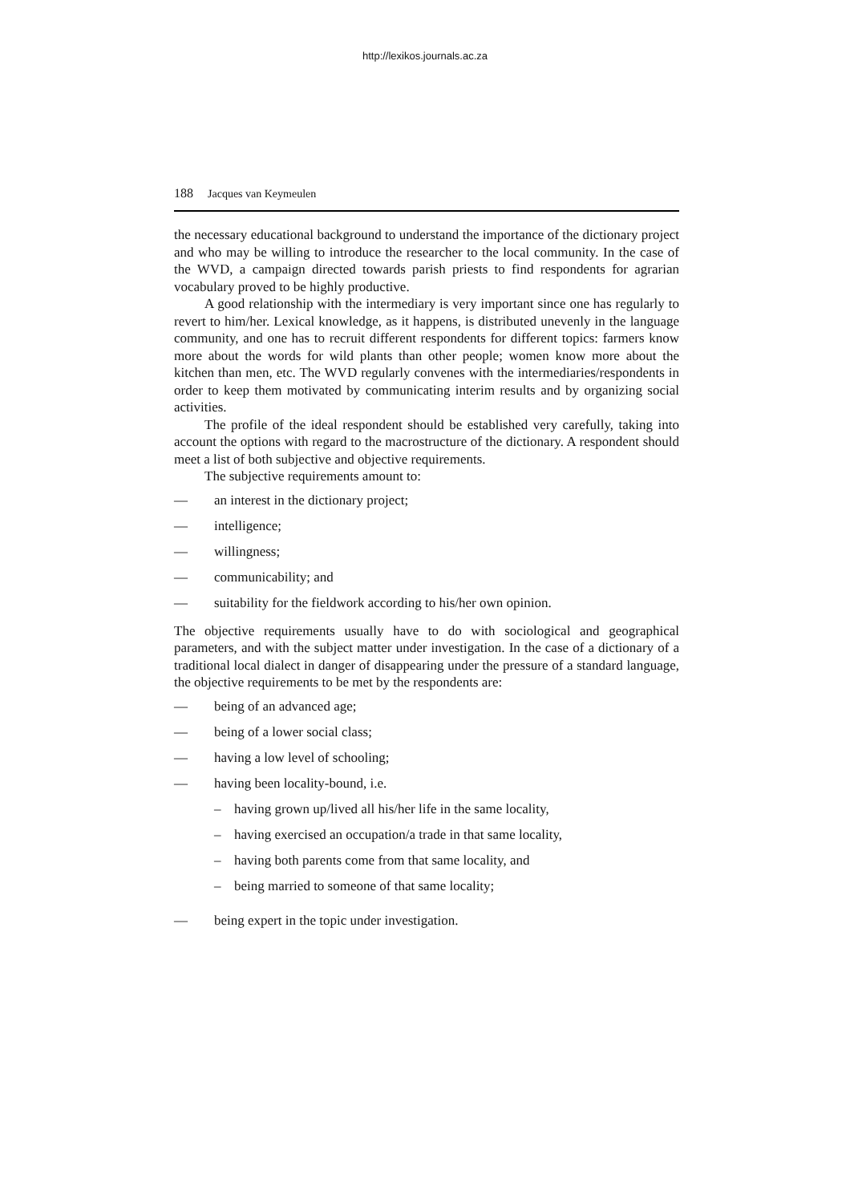http://lexikos.journals.ac.za
188 Jacques van Keymeulen
the necessary educational background to understand the importance of the dictionary project and who may be willing to introduce the researcher to the local community. In the case of the WVD, a campaign directed towards parish priests to find respondents for agrarian vocabulary proved to be highly productive.
A good relationship with the intermediary is very important since one has regularly to revert to him/her. Lexical knowledge, as it happens, is distributed unevenly in the language community, and one has to recruit different respondents for different topics: farmers know more about the words for wild plants than other people; women know more about the kitchen than men, etc. The WVD regularly convenes with the intermediaries/respondents in order to keep them motivated by communicating interim results and by organizing social activities.
The profile of the ideal respondent should be established very carefully, taking into account the options with regard to the macrostructure of the dictionary. A respondent should meet a list of both subjective and objective requirements.
The subjective requirements amount to:
— an interest in the dictionary project;
— intelligence;
— willingness;
— communicability; and
— suitability for the fieldwork according to his/her own opinion.
The objective requirements usually have to do with sociological and geographical parameters, and with the subject matter under investigation. In the case of a dictionary of a traditional local dialect in danger of disappearing under the pressure of a standard language, the objective requirements to be met by the respondents are:
— being of an advanced age;
— being of a lower social class;
— having a low level of schooling;
— having been locality-bound, i.e.
– having grown up/lived all his/her life in the same locality,
– having exercised an occupation/a trade in that same locality,
– having both parents come from that same locality, and
– being married to someone of that same locality;
— being expert in the topic under investigation.